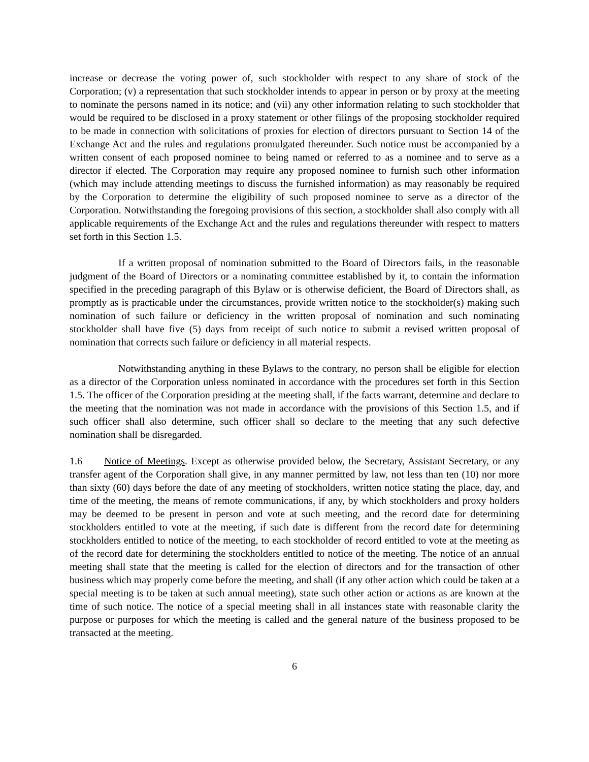increase or decrease the voting power of, such stockholder with respect to any share of stock of the Corporation; (v) a representation that such stockholder intends to appear in person or by proxy at the meeting to nominate the persons named in its notice; and (vii) any other information relating to such stockholder that would be required to be disclosed in a proxy statement or other filings of the proposing stockholder required to be made in connection with solicitations of proxies for election of directors pursuant to Section 14 of the Exchange Act and the rules and regulations promulgated thereunder. Such notice must be accompanied by a written consent of each proposed nominee to being named or referred to as a nominee and to serve as a director if elected. The Corporation may require any proposed nominee to furnish such other information (which may include attending meetings to discuss the furnished information) as may reasonably be required by the Corporation to determine the eligibility of such proposed nominee to serve as a director of the Corporation. Notwithstanding the foregoing provisions of this section, a stockholder shall also comply with all applicable requirements of the Exchange Act and the rules and regulations thereunder with respect to matters set forth in this Section 1.5.
If a written proposal of nomination submitted to the Board of Directors fails, in the reasonable judgment of the Board of Directors or a nominating committee established by it, to contain the information specified in the preceding paragraph of this Bylaw or is otherwise deficient, the Board of Directors shall, as promptly as is practicable under the circumstances, provide written notice to the stockholder(s) making such nomination of such failure or deficiency in the written proposal of nomination and such nominating stockholder shall have five (5) days from receipt of such notice to submit a revised written proposal of nomination that corrects such failure or deficiency in all material respects.
Notwithstanding anything in these Bylaws to the contrary, no person shall be eligible for election as a director of the Corporation unless nominated in accordance with the procedures set forth in this Section 1.5. The officer of the Corporation presiding at the meeting shall, if the facts warrant, determine and declare to the meeting that the nomination was not made in accordance with the provisions of this Section 1.5, and if such officer shall also determine, such officer shall so declare to the meeting that any such defective nomination shall be disregarded.
1.6 Notice of Meetings. Except as otherwise provided below, the Secretary, Assistant Secretary, or any transfer agent of the Corporation shall give, in any manner permitted by law, not less than ten (10) nor more than sixty (60) days before the date of any meeting of stockholders, written notice stating the place, day, and time of the meeting, the means of remote communications, if any, by which stockholders and proxy holders may be deemed to be present in person and vote at such meeting, and the record date for determining stockholders entitled to vote at the meeting, if such date is different from the record date for determining stockholders entitled to notice of the meeting, to each stockholder of record entitled to vote at the meeting as of the record date for determining the stockholders entitled to notice of the meeting. The notice of an annual meeting shall state that the meeting is called for the election of directors and for the transaction of other business which may properly come before the meeting, and shall (if any other action which could be taken at a special meeting is to be taken at such annual meeting), state such other action or actions as are known at the time of such notice. The notice of a special meeting shall in all instances state with reasonable clarity the purpose or purposes for which the meeting is called and the general nature of the business proposed to be transacted at the meeting.
6